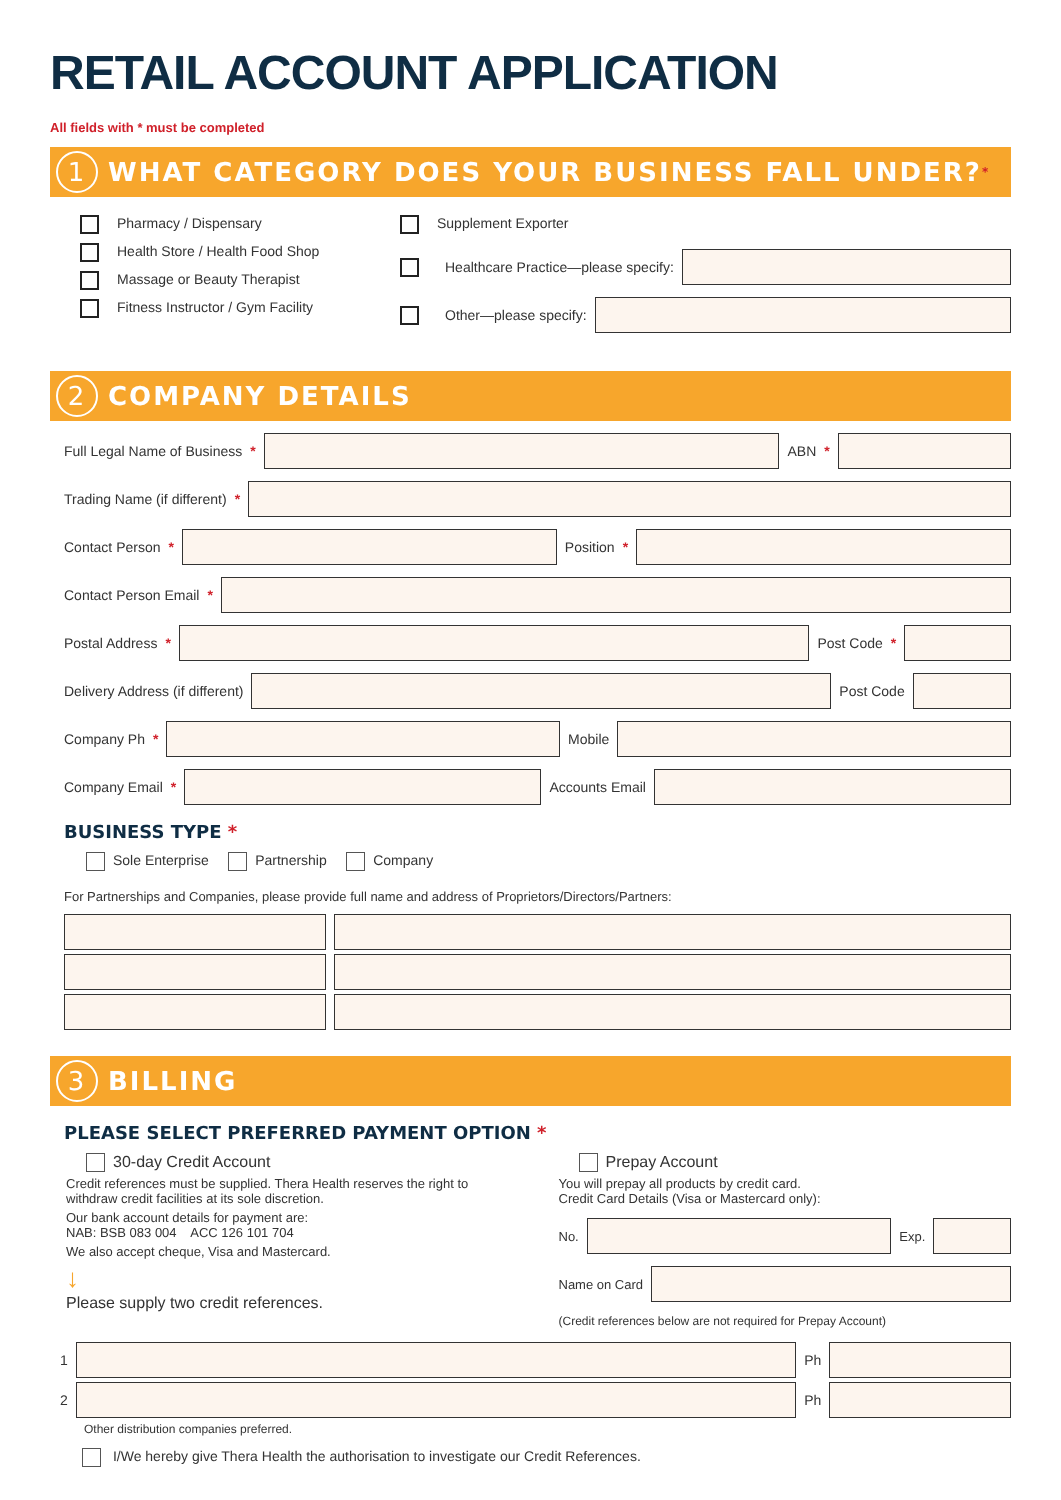RETAIL ACCOUNT APPLICATION
All fields with * must be completed
1 WHAT CATEGORY DOES YOUR BUSINESS FALL UNDER?<sup>*</sup>
Pharmacy / Dispensary
Health Store / Health Food Shop
Massage or Beauty Therapist
Fitness Instructor / Gym Facility
Supplement Exporter
Healthcare Practice—please specify:
Other—please specify:
2 COMPANY DETAILS
Full Legal Name of Business * ABN *
Trading Name (if different) *
Contact Person * Position *
Contact Person Email *
Postal Address * Post Code *
Delivery Address (if different) Post Code
Company Ph * Mobile
Company Email * Accounts Email
BUSINESS TYPE *
Sole Enterprise Partnership Company
For Partnerships and Companies, please provide full name and address of Proprietors/Directors/Partners:
3 BILLING
PLEASE SELECT PREFERRED PAYMENT OPTION *
30-day Credit Account
Credit references must be supplied. Thera Health reserves the right to withdraw credit facilities at its sole discretion.
Our bank account details for payment are:
NAB: BSB 083 004 ACC 126 101 704
We also accept cheque, Visa and Mastercard.
↓
Please supply two credit references.
Prepay Account
You will prepay all products by credit card.
Credit Card Details (Visa or Mastercard only):
No. Exp.
Name on Card
(Credit references below are not required for Prepay Account)
1 Ph
2 Ph
Other distribution companies preferred.
I/We hereby give Thera Health the authorisation to investigate our Credit References.